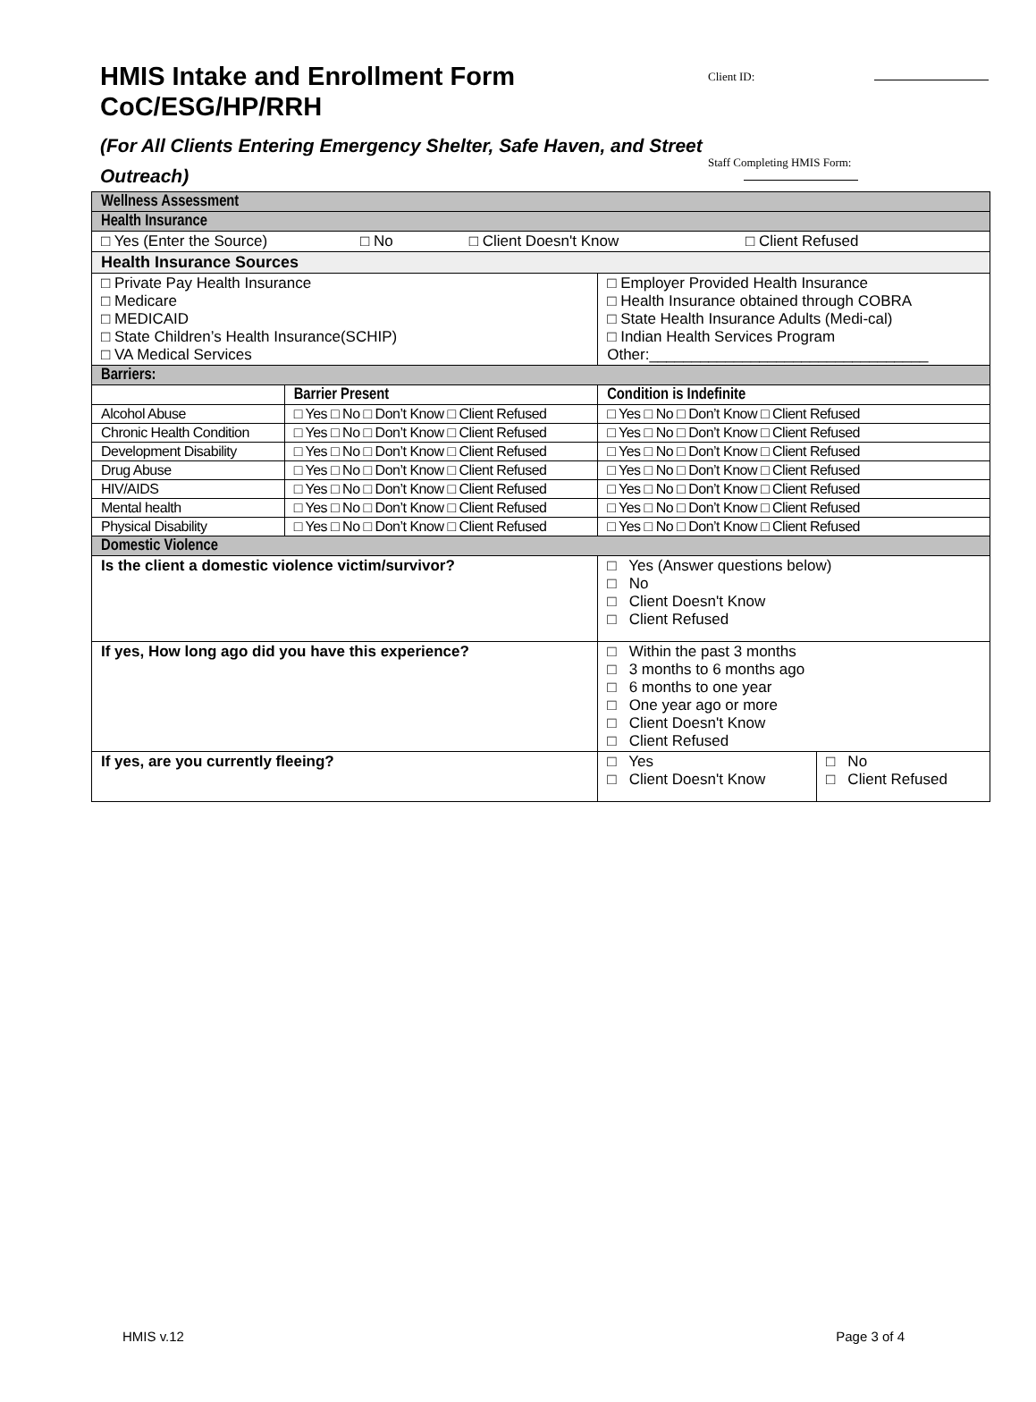HMIS Intake and Enrollment Form
CoC/ESG/HP/RRH
(For All Clients Entering Emergency Shelter, Safe Haven, and Street Outreach)
Client ID:
Staff Completing HMIS Form:
| Wellness Assessment | | | |
| Health Insurance | | | |
| □ Yes (Enter the Source) □ No □ Client Doesn't Know □ Client Refused | | | |
| Health Insurance Sources | | | |
| □ Private Pay Health Insurance □ Medicare □ MEDICAID □ State Children’s Health Insurance(SCHIP) □ VA Medical Services | | □ Employer Provided Health Insurance □ Health Insurance obtained through COBRA □ State Health Insurance Adults (Medi-cal) □ Indian Health Services Program Other:_________________________________ | |
| Barriers: | | | |
| | Barrier Present | Condition is Indefinite | |
| Alcohol Abuse | □ Yes □ No □ Don’t Know □ Client Refused | □ Yes □ No □ Don’t Know □ Client Refused | |
| Chronic Health Condition | □ Yes □ No □ Don’t Know □ Client Refused | □ Yes □ No □ Don’t Know □ Client Refused | |
| Development Disability | □ Yes □ No □ Don’t Know □ Client Refused | □ Yes □ No □ Don’t Know □ Client Refused | |
| Drug Abuse | □ Yes □ No □ Don’t Know □ Client Refused | □ Yes □ No □ Don’t Know □ Client Refused | |
| HIV/AIDS | □ Yes □ No □ Don’t Know □ Client Refused | □ Yes □ No □ Don’t Know □ Client Refused | |
| Mental health | □ Yes □ No □ Don’t Know □ Client Refused | □ Yes □ No □ Don’t Know □ Client Refused | |
| Physical Disability | □ Yes □ No □ Don’t Know □ Client Refused | □ Yes □ No □ Don’t Know □ Client Refused | |
| Domestic Violence | | | |
| Is the client a domestic violence victim/survivor? | | □ Yes (Answer questions below) □ No □ Client Doesn't Know □ Client Refused | |
| If yes, How long ago did you have this experience? | | □ Within the past 3 months □ 3 months to 6 months ago □ 6 months to one year □ One year ago or more □ Client Doesn't Know □ Client Refused | |
| If yes, are you currently fleeing? | | □ Yes □ Client Doesn't Know | □ No □ Client Refused |
HMIS v.12 Page 3 of 4